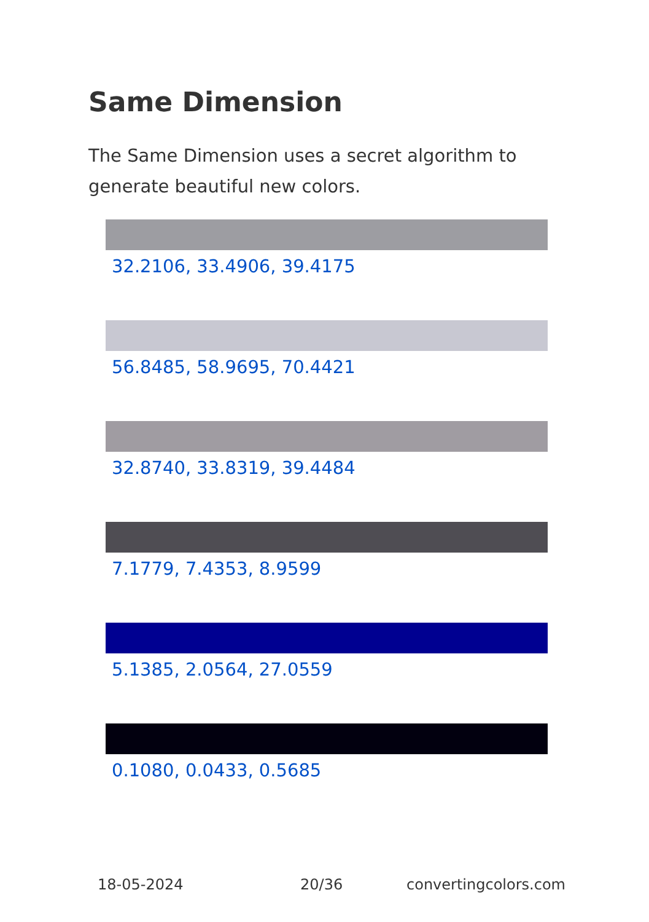Same Dimension
The Same Dimension uses a secret algorithm to generate beautiful new colors.
32.2106, 33.4906, 39.4175
56.8485, 58.9695, 70.4421
32.8740, 33.8319, 39.4484
7.1779, 7.4353, 8.9599
5.1385, 2.0564, 27.0559
0.1080, 0.0433, 0.5685
18-05-2024 20/36 convertingcolors.com